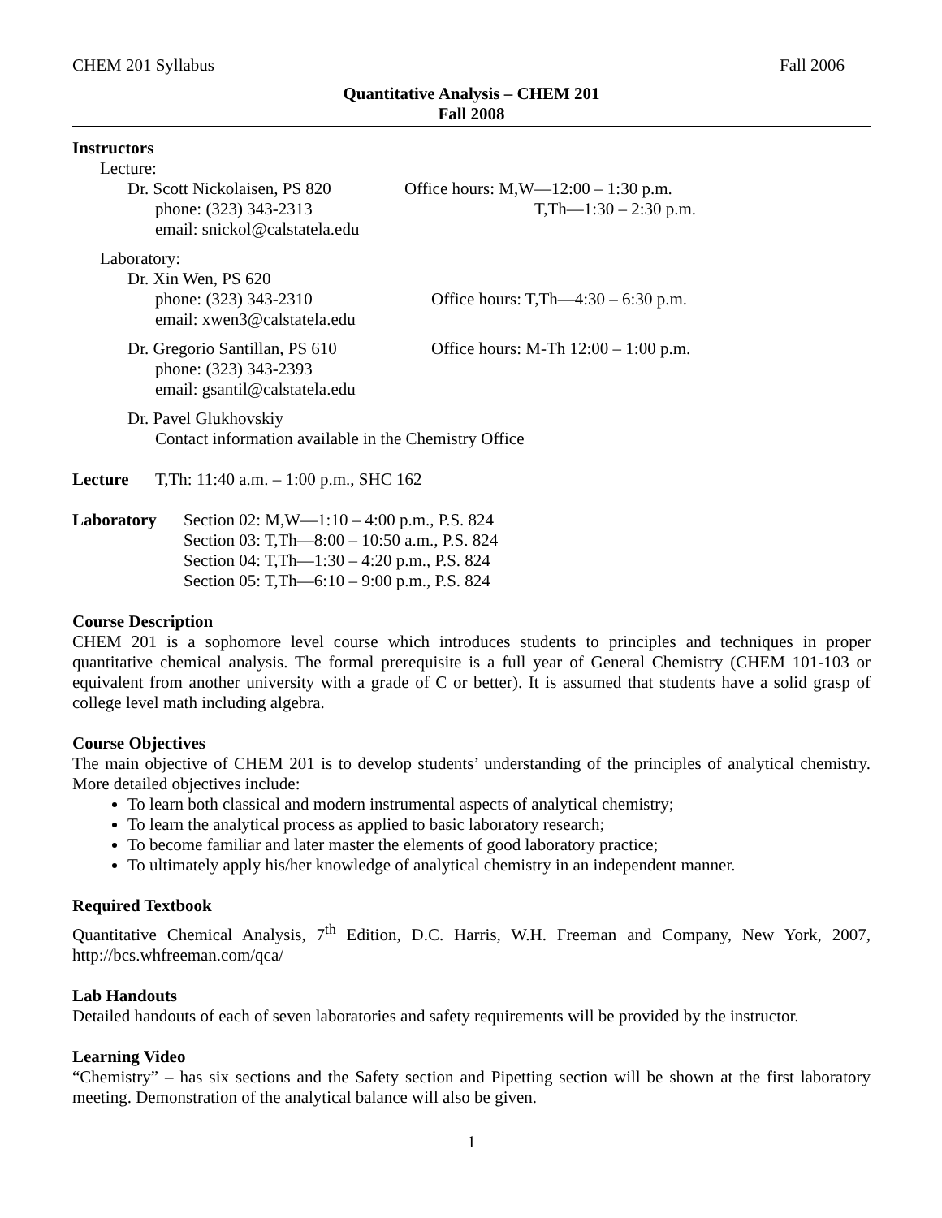CHEM 201 Syllabus Fall 2006
Quantitative Analysis – CHEM 201
Fall 2008
Instructors
Lecture:
Dr. Scott Nickolaisen, PS 820
phone: (323) 343-2313
email: snickol@calstatela.edu
Office hours: M,W—12:00 – 1:30 p.m.
T,Th—1:30 – 2:30 p.m.
Laboratory:
Dr. Xin Wen, PS 620
phone: (323) 343-2310
email: xwen3@calstatela.edu
Office hours: T,Th—4:30 – 6:30 p.m.
Dr. Gregorio Santillan, PS 610
phone: (323) 343-2393
email: gsantil@calstatela.edu
Office hours: M-Th 12:00 – 1:00 p.m.
Dr. Pavel Glukhovskiy
Contact information available in the Chemistry Office
Lecture T,Th: 11:40 a.m. – 1:00 p.m., SHC 162
Laboratory Section 02: M,W—1:10 – 4:00 p.m., P.S. 824
Section 03: T,Th—8:00 – 10:50 a.m., P.S. 824
Section 04: T,Th—1:30 – 4:20 p.m., P.S. 824
Section 05: T,Th—6:10 – 9:00 p.m., P.S. 824
Course Description
CHEM 201 is a sophomore level course which introduces students to principles and techniques in proper quantitative chemical analysis. The formal prerequisite is a full year of General Chemistry (CHEM 101-103 or equivalent from another university with a grade of C or better). It is assumed that students have a solid grasp of college level math including algebra.
Course Objectives
The main objective of CHEM 201 is to develop students’ understanding of the principles of analytical chemistry. More detailed objectives include:
To learn both classical and modern instrumental aspects of analytical chemistry;
To learn the analytical process as applied to basic laboratory research;
To become familiar and later master the elements of good laboratory practice;
To ultimately apply his/her knowledge of analytical chemistry in an independent manner.
Required Textbook
Quantitative Chemical Analysis, 7<sup>th</sup> Edition, D.C. Harris, W.H. Freeman and Company, New York, 2007, http://bcs.whfreeman.com/qca/
Lab Handouts
Detailed handouts of each of seven laboratories and safety requirements will be provided by the instructor.
Learning Video
“Chemistry” – has six sections and the Safety section and Pipetting section will be shown at the first laboratory meeting. Demonstration of the analytical balance will also be given.
1